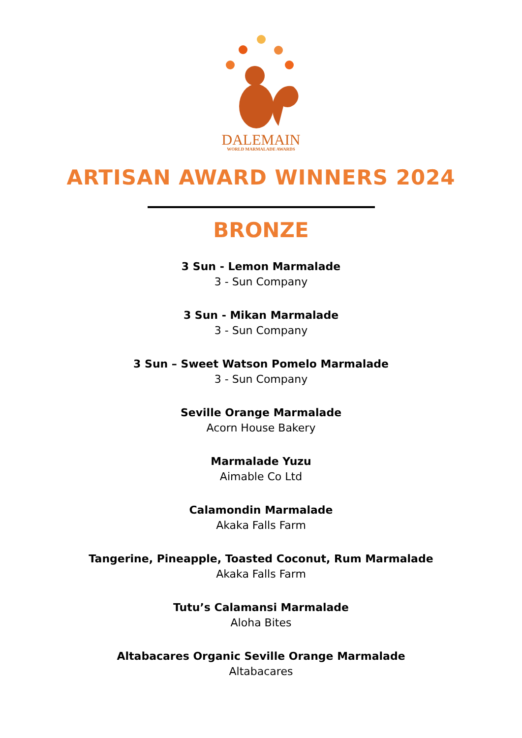DALEMAIN
WORLD MARMALADE AWARDS
ARTISAN AWARD WINNERS 2024
BRONZE
3 Sun - Lemon Marmalade
3 - Sun Company
3 Sun - Mikan Marmalade
3 - Sun Company
3 Sun – Sweet Watson Pomelo Marmalade
3 - Sun Company
Seville Orange Marmalade
Acorn House Bakery
Marmalade Yuzu
Aimable Co Ltd
Calamondin Marmalade
Akaka Falls Farm
Tangerine, Pineapple, Toasted Coconut, Rum Marmalade
Akaka Falls Farm
Tutu’s Calamansi Marmalade
Aloha Bites
Altabacares Organic Seville Orange Marmalade
Altabacares